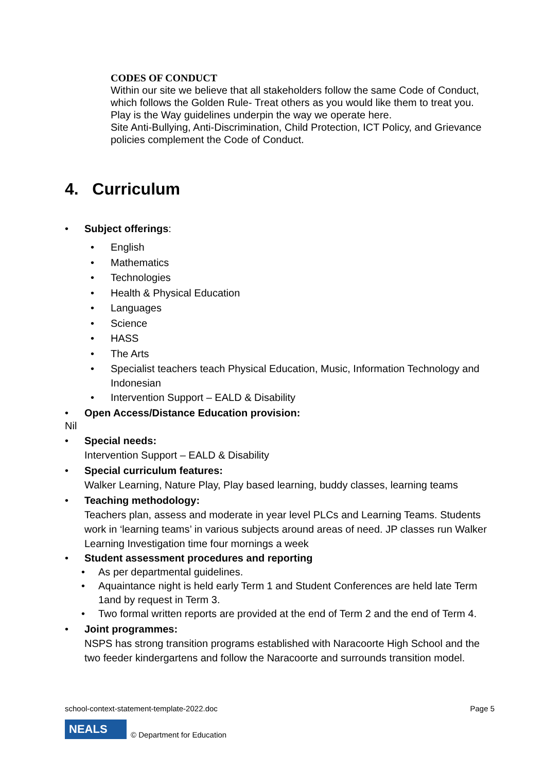CODES OF CONDUCT
Within our site we believe that all stakeholders follow the same Code of Conduct, which follows the Golden Rule- Treat others as you would like them to treat you.
Play is the Way guidelines underpin the way we operate here.
Site Anti-Bullying, Anti-Discrimination, Child Protection, ICT Policy, and Grievance policies complement the Code of Conduct.
4. Curriculum
Subject offerings:
English
Mathematics
Technologies
Health & Physical Education
Languages
Science
HASS
The Arts
Specialist teachers teach Physical Education, Music, Information Technology and Indonesian
Intervention Support – EALD & Disability
Open Access/Distance Education provision:
Nil
Special needs:
Intervention Support – EALD & Disability
Special curriculum features:
Walker Learning, Nature Play, Play based learning, buddy classes, learning teams
Teaching methodology:
Teachers plan, assess and moderate in year level PLCs and Learning Teams. Students work in ‘learning teams’ in various subjects around areas of need. JP classes run Walker Learning Investigation time four mornings a week
Student assessment procedures and reporting
As per departmental guidelines.
Aquaintance night is held early Term 1 and Student Conferences are held late Term 1and by request in Term 3.
Two formal written reports are provided at the end of Term 2 and the end of Term 4.
Joint programmes:
NSPS has strong transition programs established with Naracoorte High School and the two feeder kindergartens and follow the Naracoorte and surrounds transition model.
school-context-statement-template-2022.doc Page 5
NEALS
© Department for Education